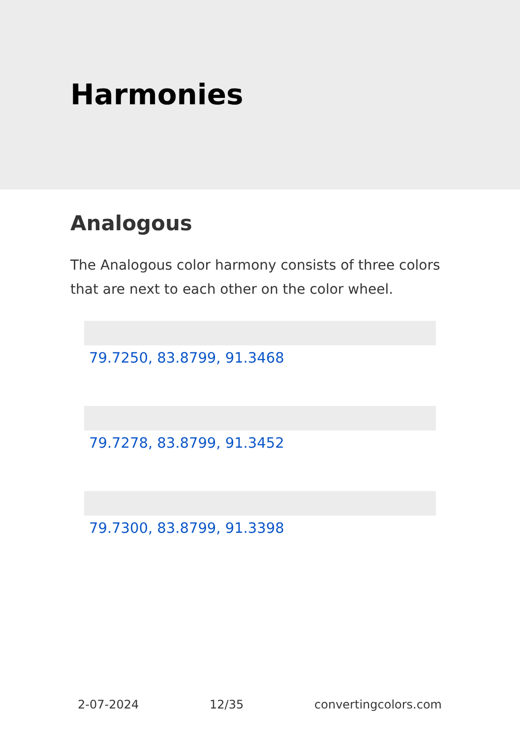Harmonies
Analogous
The Analogous color harmony consists of three colors that are next to each other on the color wheel.
79.7250, 83.8799, 91.3468
79.7278, 83.8799, 91.3452
79.7300, 83.8799, 91.3398
2-07-2024 12/35 convertingcolors.com